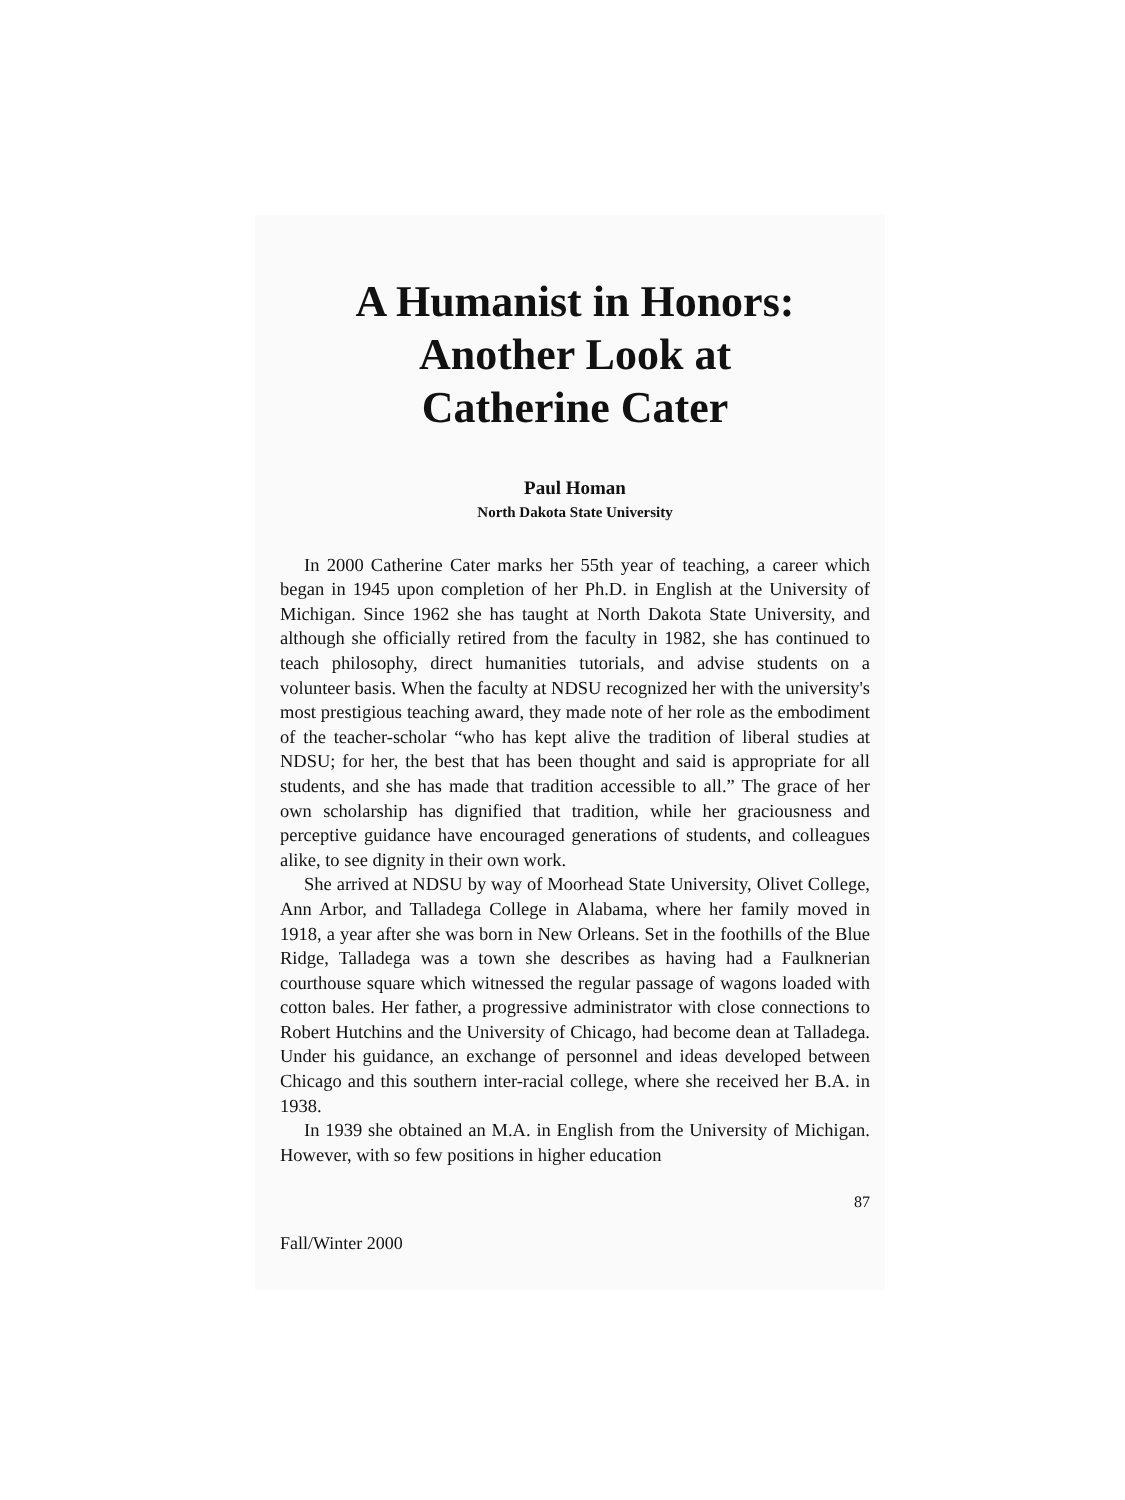A Humanist in Honors:
Another Look at
Catherine Cater
Paul Homan
North Dakota State University
In 2000 Catherine Cater marks her 55th year of teaching, a career which began in 1945 upon completion of her Ph.D. in English at the University of Michigan. Since 1962 she has taught at North Dakota State University, and although she officially retired from the faculty in 1982, she has continued to teach philosophy, direct humanities tutorials, and advise students on a volunteer basis. When the faculty at NDSU recognized her with the university's most prestigious teaching award, they made note of her role as the embodiment of the teacher-scholar “who has kept alive the tradition of liberal studies at NDSU; for her, the best that has been thought and said is appropriate for all students, and she has made that tradition accessible to all.” The grace of her own scholarship has dignified that tradition, while her graciousness and perceptive guidance have encouraged generations of students, and colleagues alike, to see dignity in their own work.
She arrived at NDSU by way of Moorhead State University, Olivet College, Ann Arbor, and Talladega College in Alabama, where her family moved in 1918, a year after she was born in New Orleans. Set in the foothills of the Blue Ridge, Talladega was a town she describes as having had a Faulknerian courthouse square which witnessed the regular passage of wagons loaded with cotton bales. Her father, a progressive administrator with close connections to Robert Hutchins and the University of Chicago, had become dean at Talladega. Under his guidance, an exchange of personnel and ideas developed between Chicago and this southern inter-racial college, where she received her B.A. in 1938.
In 1939 she obtained an M.A. in English from the University of Michigan. However, with so few positions in higher education
87
Fall/Winter 2000